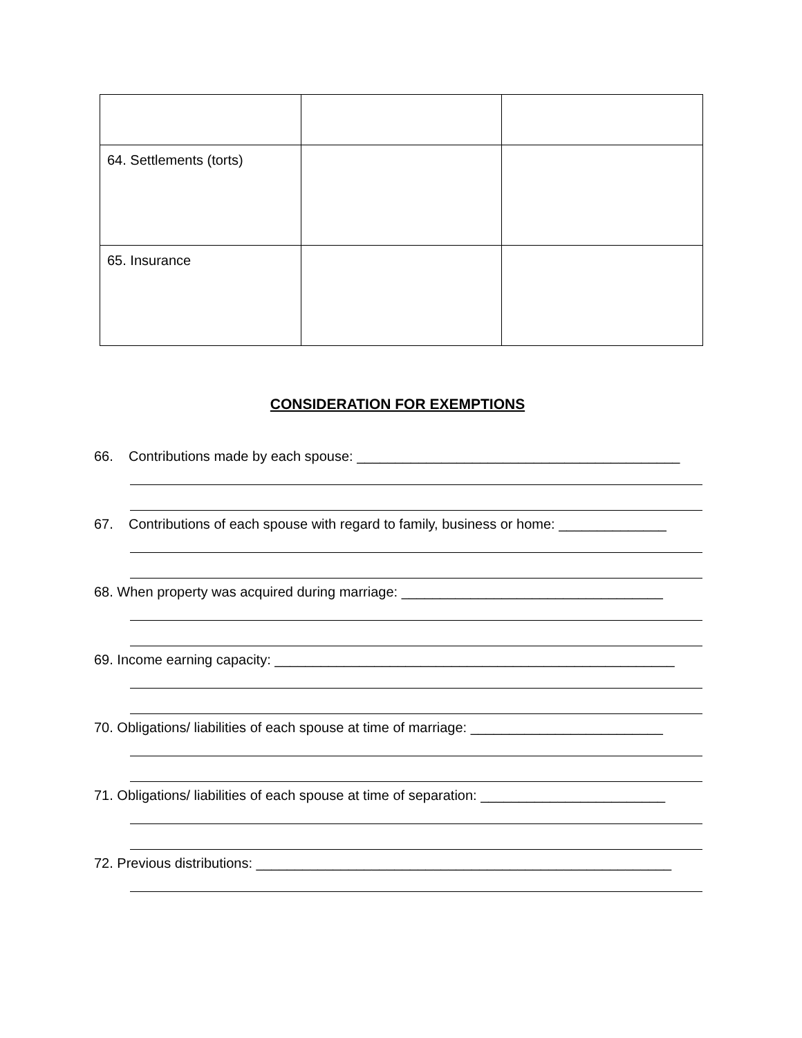| 64. Settlements (torts) | | |
| 65. Insurance | | |
CONSIDERATION FOR EXEMPTIONS
66. Contributions made by each spouse: __________________________________________
67. Contributions of each spouse with regard to family, business or home: ______________
68. When property was acquired during marriage: __________________________________
69. Income earning capacity: ____________________________________________________
70. Obligations/ liabilities of each spouse at time of marriage: _________________________
71. Obligations/ liabilities of each spouse at time of separation: ________________________
72. Previous distributions: ______________________________________________________